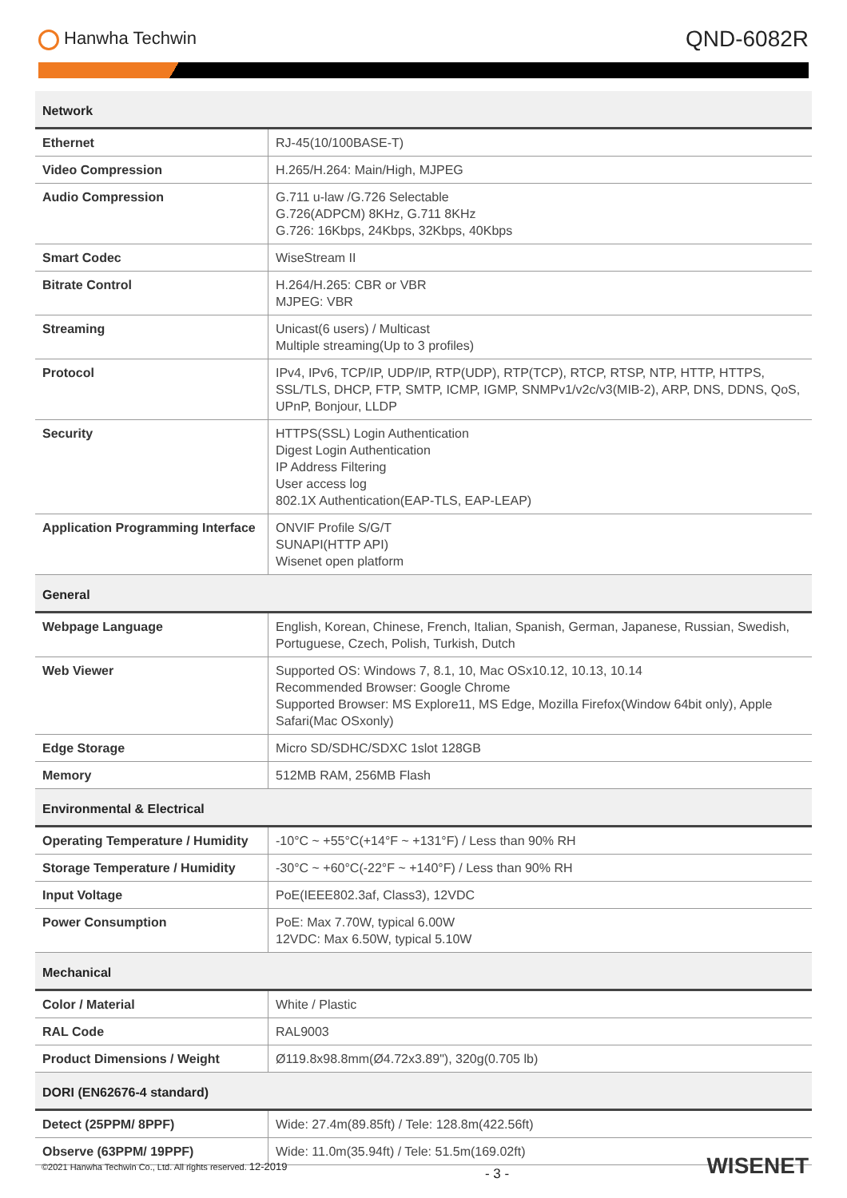Hanwha Techwin
QND-6082R
| Network | |
| Ethernet | RJ-45(10/100BASE-T) |
| Video Compression | H.265/H.264: Main/High, MJPEG |
| Audio Compression | G.711 u-law /G.726 Selectable G.726(ADPCM) 8KHz, G.711 8KHz G.726: 16Kbps, 24Kbps, 32Kbps, 40Kbps |
| Smart Codec | WiseStream II |
| Bitrate Control | H.264/H.265: CBR or VBR MJPEG: VBR |
| Streaming | Unicast(6 users) / Multicast Multiple streaming(Up to 3 profiles) |
| Protocol | IPv4, IPv6, TCP/IP, UDP/IP, RTP(UDP), RTP(TCP), RTCP, RTSP, NTP, HTTP, HTTPS, SSL/TLS, DHCP, FTP, SMTP, ICMP, IGMP, SNMPv1/v2c/v3(MIB-2), ARP, DNS, DDNS, QoS, UPnP, Bonjour, LLDP |
| Security | HTTPS(SSL) Login Authentication Digest Login Authentication IP Address Filtering User access log 802.1X Authentication(EAP-TLS, EAP-LEAP) |
| Application Programming Interface | ONVIF Profile S/G/T SUNAPI(HTTP API) Wisenet open platform |
| General | |
| Webpage Language | English, Korean, Chinese, French, Italian, Spanish, German, Japanese, Russian, Swedish, Portuguese, Czech, Polish, Turkish, Dutch |
| Web Viewer | Supported OS: Windows 7, 8.1, 10, Mac OSx10.12, 10.13, 10.14 Recommended Browser: Google Chrome Supported Browser: MS Explore11, MS Edge, Mozilla Firefox(Window 64bit only), Apple Safari(Mac OSxonly) |
| Edge Storage | Micro SD/SDHC/SDXC 1slot 128GB |
| Memory | 512MB RAM, 256MB Flash |
| Environmental & Electrical | |
| Operating Temperature / Humidity | -10°C ~ +55°C(+14°F ~ +131°F) / Less than 90% RH |
| Storage Temperature / Humidity | -30°C ~ +60°C(-22°F ~ +140°F) / Less than 90% RH |
| Input Voltage | PoE(IEEE802.3af, Class3), 12VDC |
| Power Consumption | PoE: Max 7.70W, typical 6.00W 12VDC: Max 6.50W, typical 5.10W |
| Mechanical | |
| Color / Material | White / Plastic |
| RAL Code | RAL9003 |
| Product Dimensions / Weight | Ø119.8x98.8mm(Ø4.72x3.89"), 320g(0.705 lb) |
| DORI (EN62676-4 standard) | |
| Detect (25PPM/ 8PPF) | Wide: 27.4m(89.85ft) / Tele: 128.8m(422.56ft) |
| Observe (63PPM/ 19PPF) | Wide: 11.0m(35.94ft) / Tele: 51.5m(169.02ft) |
©2021 Hanwha Techwin Co., Ltd. All rights reserved. 12-2019
- 3 -
WISENET